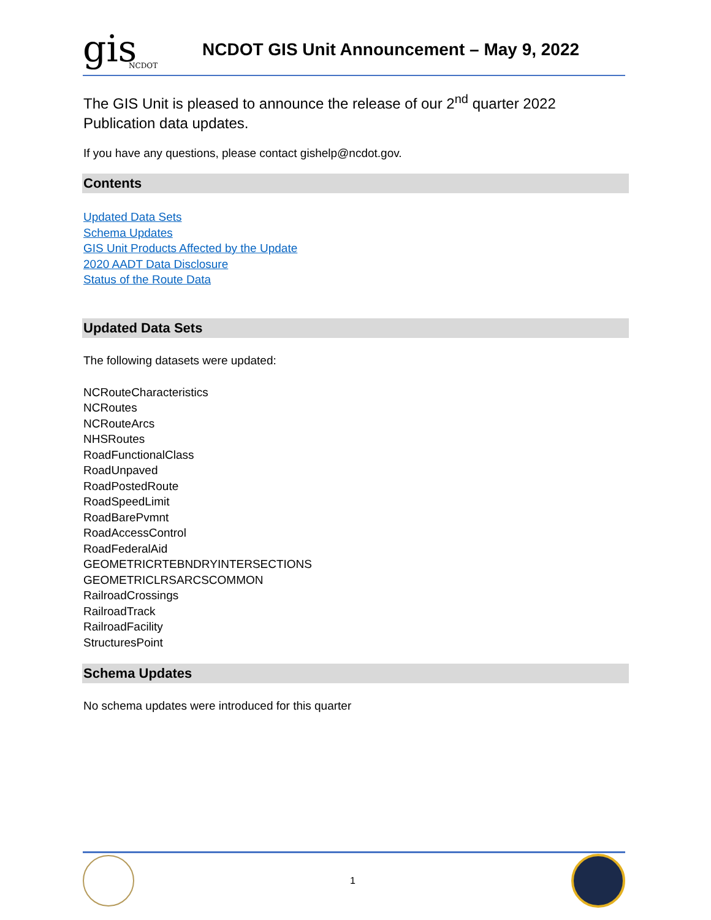gis
NCDOT
NCDOT GIS Unit Announcement – May 9, 2022
The GIS Unit is pleased to announce the release of our 2<sup>nd</sup> quarter 2022 Publication data updates.
If you have any questions, please contact gishelp@ncdot.gov.
Contents
Updated Data Sets
Schema Updates
GIS Unit Products Affected by the Update
2020 AADT Data Disclosure
Status of the Route Data
Updated Data Sets
The following datasets were updated:
NCRouteCharacteristics
NCRoutes
NCRouteArcs
NHSRoutes
RoadFunctionalClass
RoadUnpaved
RoadPostedRoute
RoadSpeedLimit
RoadBarePvmnt
RoadAccessControl
RoadFederalAid
GEOMETRICRTEBNDRYINTERSECTIONS
GEOMETRICLRSARCSCOMMON
RailroadCrossings
RailroadTrack
RailroadFacility
StructuresPoint
Schema Updates
No schema updates were introduced for this quarter
1